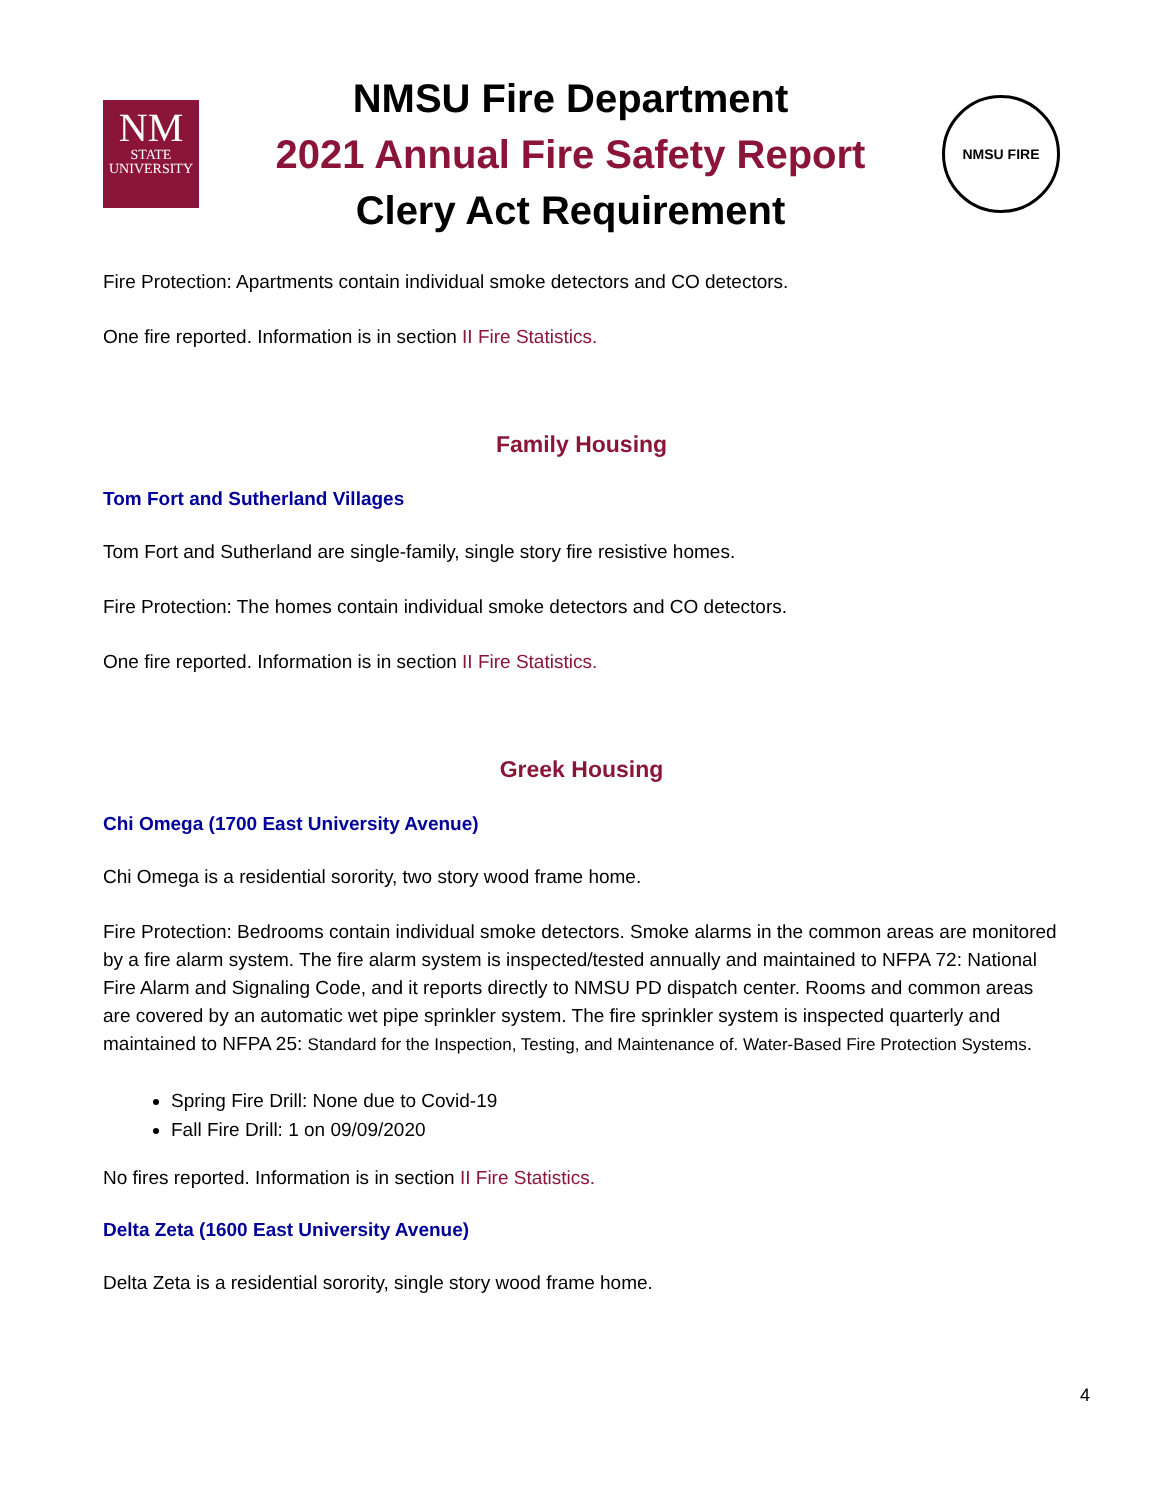NM
STATE
UNIVERSITY
NMSU Fire Department
2021 Annual Fire Safety Report
Clery Act Requirement
NMSU FIRE
Fire Protection: Apartments contain individual smoke detectors and CO detectors.
One fire reported. Information is in section II Fire Statistics.
Family Housing
Tom Fort and Sutherland Villages
Tom Fort and Sutherland are single-family, single story fire resistive homes.
Fire Protection: The homes contain individual smoke detectors and CO detectors.
One fire reported. Information is in section II Fire Statistics.
Greek Housing
Chi Omega (1700 East University Avenue)
Chi Omega is a residential sorority, two story wood frame home.
Fire Protection: Bedrooms contain individual smoke detectors. Smoke alarms in the common areas are monitored by a fire alarm system. The fire alarm system is inspected/tested annually and maintained to NFPA 72: National Fire Alarm and Signaling Code, and it reports directly to NMSU PD dispatch center. Rooms and common areas are covered by an automatic wet pipe sprinkler system. The fire sprinkler system is inspected quarterly and maintained to NFPA 25: Standard for the Inspection, Testing, and Maintenance of. Water-Based Fire Protection Systems.
Spring Fire Drill: None due to Covid-19
Fall Fire Drill: 1 on 09/09/2020
No fires reported. Information is in section II Fire Statistics.
Delta Zeta (1600 East University Avenue)
Delta Zeta is a residential sorority, single story wood frame home.
4